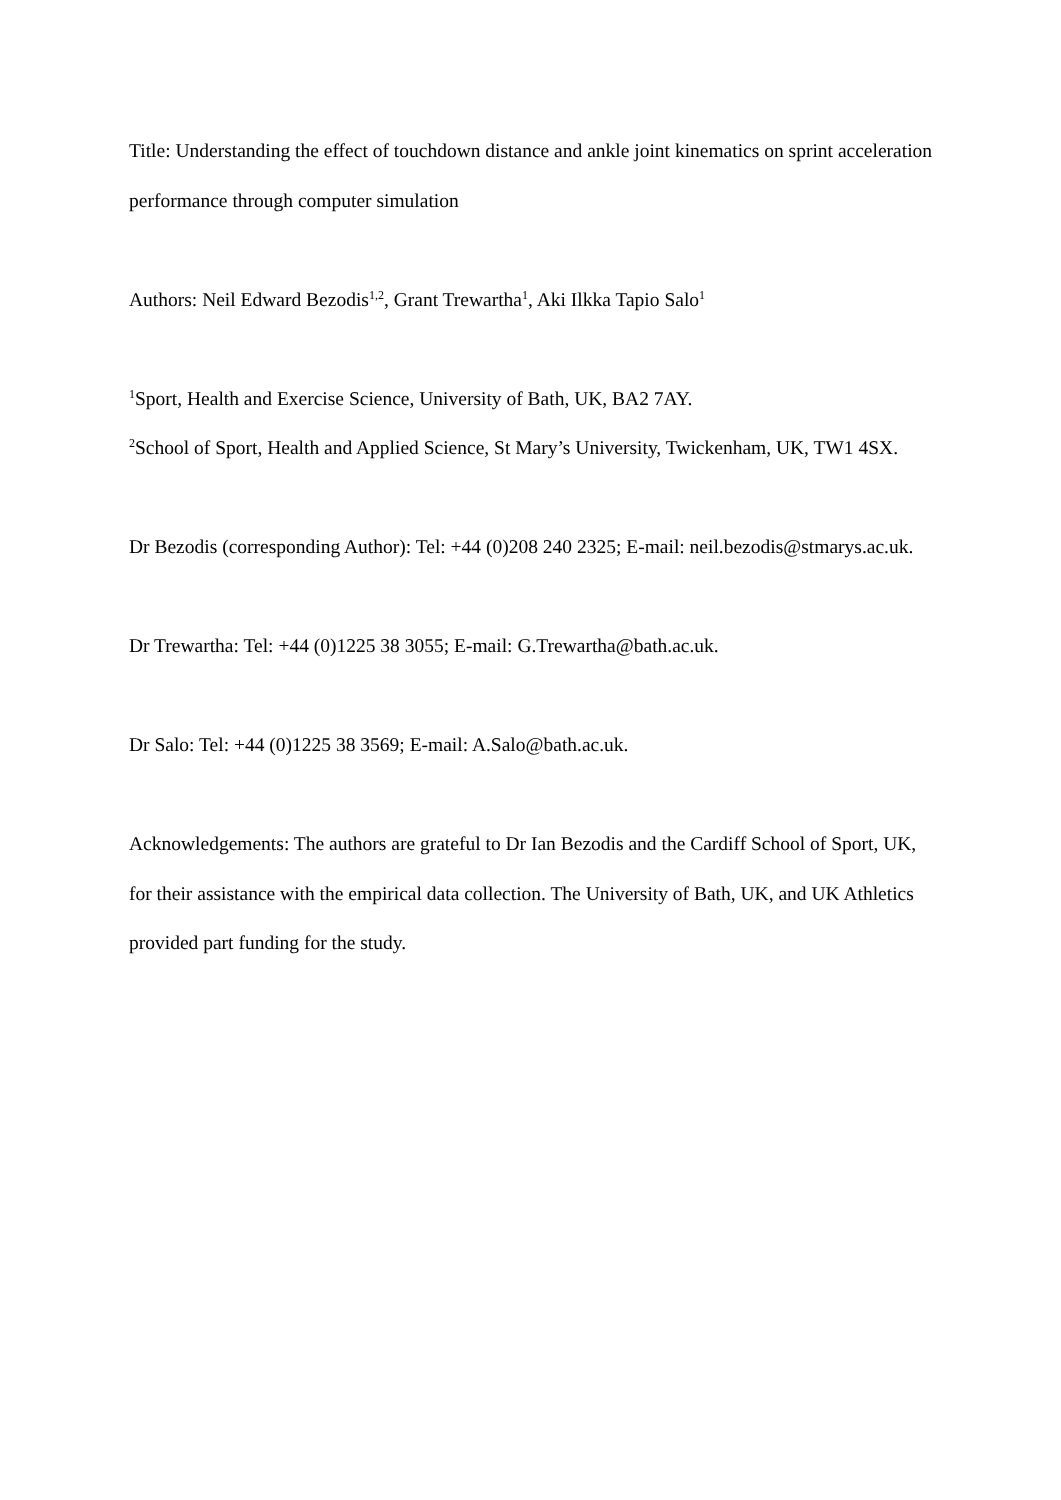Title: Understanding the effect of touchdown distance and ankle joint kinematics on sprint acceleration performance through computer simulation
Authors: Neil Edward Bezodis<sup>1,2</sup>, Grant Trewartha<sup>1</sup>, Aki Ilkka Tapio Salo<sup>1</sup>
<sup>1</sup> Sport, Health and Exercise Science, University of Bath, UK, BA2 7AY.
<sup>2</sup> School of Sport, Health and Applied Science, St Mary’s University, Twickenham, UK, TW1 4SX.
Dr Bezodis (corresponding Author): Tel: +44 (0)208 240 2325; E-mail: neil.bezodis@stmarys.ac.uk.
Dr Trewartha: Tel: +44 (0)1225 38 3055; E-mail: G.Trewartha@bath.ac.uk.
Dr Salo: Tel: +44 (0)1225 38 3569; E-mail: A.Salo@bath.ac.uk.
Acknowledgements: The authors are grateful to Dr Ian Bezodis and the Cardiff School of Sport, UK, for their assistance with the empirical data collection. The University of Bath, UK, and UK Athletics provided part funding for the study.